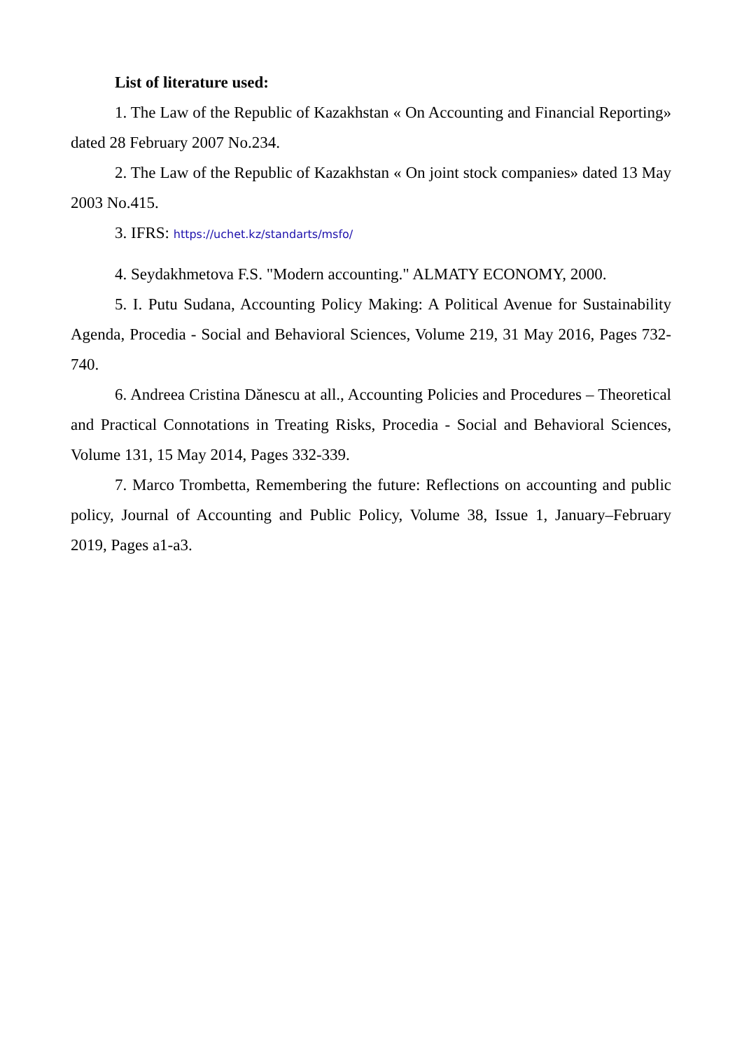List of literature used:
1. The Law of the Republic of Kazakhstan « On Accounting and Financial Reporting» dated 28 February 2007 No.234.
2. The Law of the Republic of Kazakhstan « On joint stock companies» dated 13 May 2003 No.415.
3. IFRS: https://uchet.kz/standarts/msfo/
4. Seydakhmetova F.S. "Modern accounting." ALMATY ECONOMY, 2000.
5. I. Putu Sudana, Accounting Policy Making: A Political Avenue for Sustainability Agenda, Procedia - Social and Behavioral Sciences, Volume 219, 31 May 2016, Pages 732-740.
6. Andreea Cristina Dănescu at all., Accounting Policies and Procedures – Theoretical and Practical Connotations in Treating Risks, Procedia - Social and Behavioral Sciences, Volume 131, 15 May 2014, Pages 332-339.
7. Marco Trombetta, Remembering the future: Reflections on accounting and public policy, Journal of Accounting and Public Policy, Volume 38, Issue 1, January–February 2019, Pages a1-a3.